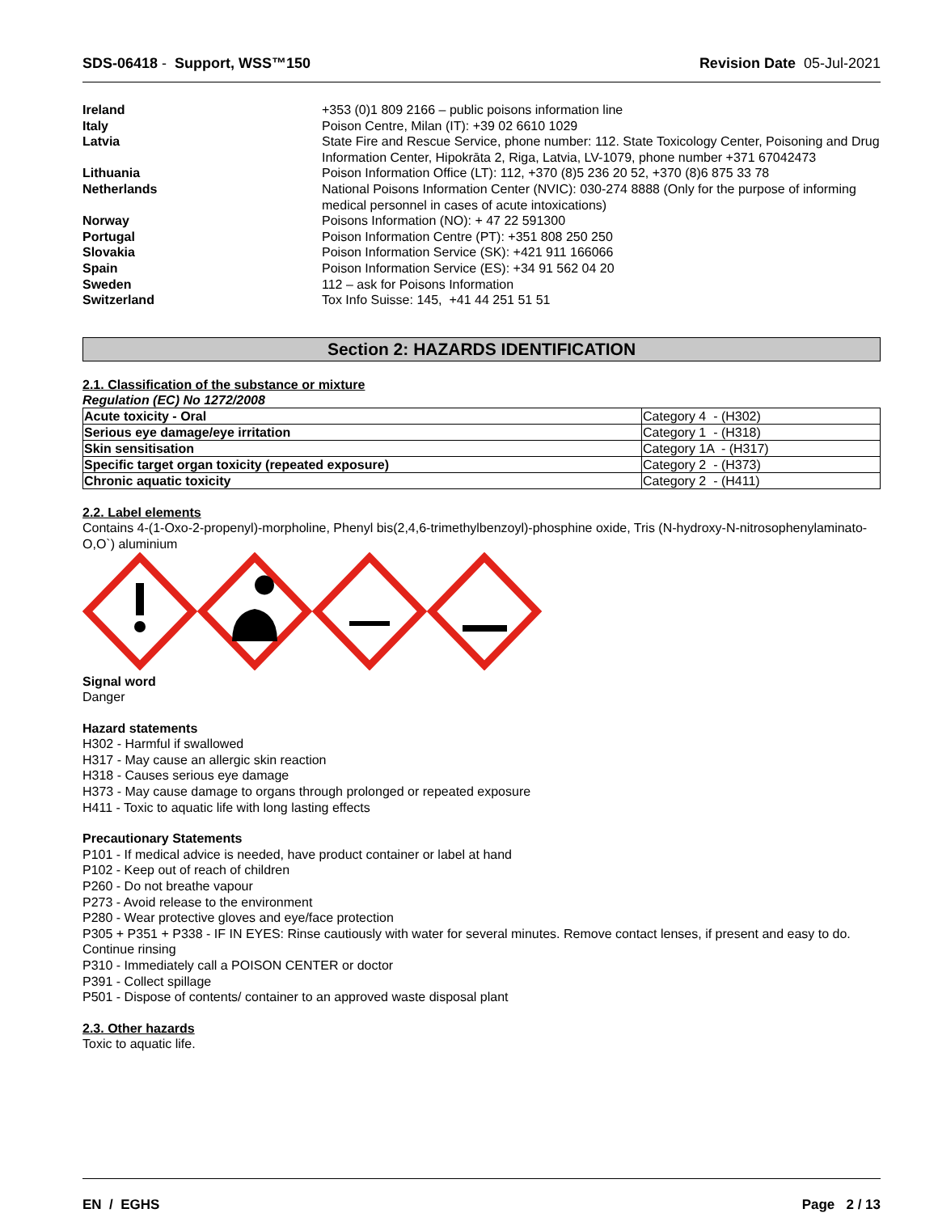SDS-06418 - Support, WSS™150 Revision Date 05-Jul-2021
| Ireland | +353 (0)1 809 2166 – public poisons information line |
| Italy | Poison Centre, Milan (IT): +39 02 6610 1029 |
| Latvia | State Fire and Rescue Service, phone number: 112. State Toxicology Center, Poisoning and Drug Information Center, Hipokrāta 2, Riga, Latvia, LV-1079, phone number +371 67042473 |
| Lithuania | Poison Information Office (LT): 112, +370 (8)5 236 20 52, +370 (8)6 875 33 78 |
| Netherlands | National Poisons Information Center (NVIC): 030-274 8888 (Only for the purpose of informing medical personnel in cases of acute intoxications) |
| Norway | Poisons Information (NO): + 47 22 591300 |
| Portugal | Poison Information Centre (PT): +351 808 250 250 |
| Slovakia | Poison Information Service (SK): +421 911 166066 |
| Spain | Poison Information Service (ES): +34 91 562 04 20 |
| Sweden | 112 – ask for Poisons Information |
| Switzerland | Tox Info Suisse: 145, +41 44 251 51 51 |
Section 2: HAZARDS IDENTIFICATION
2.1. Classification of the substance or mixture
Regulation (EC) No 1272/2008
| Acute toxicity - Oral | Category 4 - (H302) |
| Serious eye damage/eye irritation | Category 1 - (H318) |
| Skin sensitisation | Category 1A - (H317) |
| Specific target organ toxicity (repeated exposure) | Category 2 - (H373) |
| Chronic aquatic toxicity | Category 2 - (H411) |
2.2. Label elements
Contains 4-(1-Oxo-2-propenyl)-morpholine, Phenyl bis(2,4,6-trimethylbenzoyl)-phosphine oxide, Tris (N-hydroxy-N-nitrosophenylaminato-O,O`) aluminium
Signal word
Danger
Hazard statements
H302 - Harmful if swallowed
H317 - May cause an allergic skin reaction
H318 - Causes serious eye damage
H373 - May cause damage to organs through prolonged or repeated exposure
H411 - Toxic to aquatic life with long lasting effects
Precautionary Statements
P101 - If medical advice is needed, have product container or label at hand
P102 - Keep out of reach of children
P260 - Do not breathe vapour
P273 - Avoid release to the environment
P280 - Wear protective gloves and eye/face protection
P305 + P351 + P338 - IF IN EYES: Rinse cautiously with water for several minutes. Remove contact lenses, if present and easy to do. Continue rinsing
P310 - Immediately call a POISON CENTER or doctor
P391 - Collect spillage
P501 - Dispose of contents/ container to an approved waste disposal plant
2.3. Other hazards
Toxic to aquatic life.
EN / EGHS Page 2 / 13